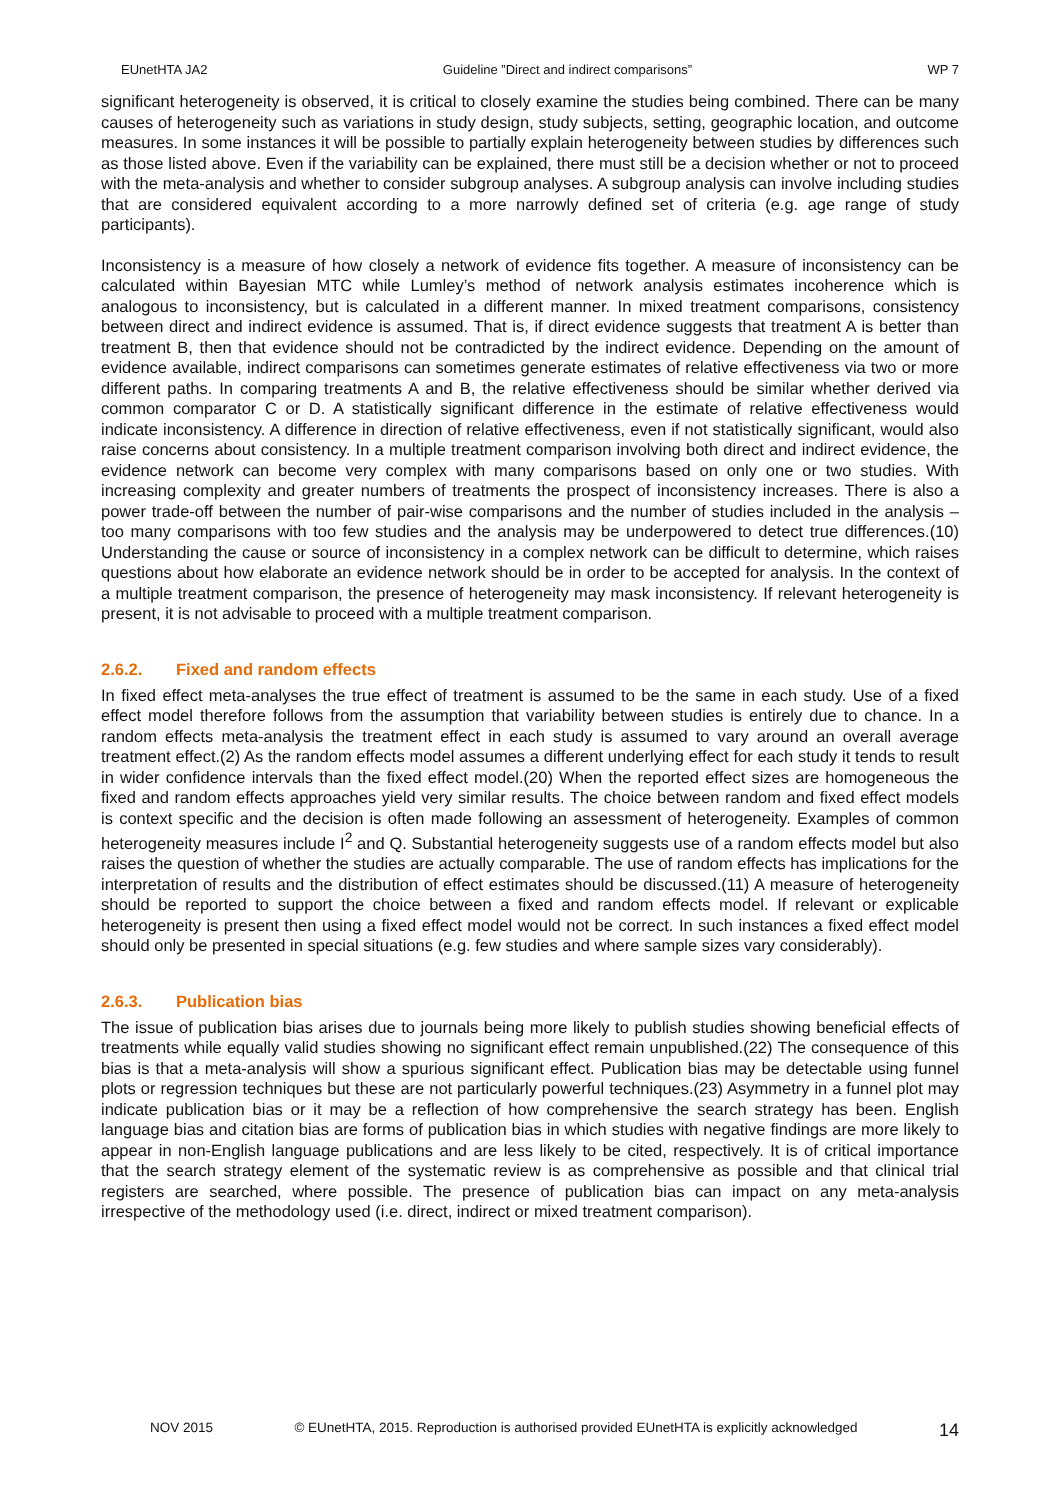EUnetHTA JA2 Guideline ”Direct and indirect comparisons” WP 7
significant heterogeneity is observed, it is critical to closely examine the studies being combined. There can be many causes of heterogeneity such as variations in study design, study subjects, setting, geographic location, and outcome measures. In some instances it will be possible to partially explain heterogeneity between studies by differences such as those listed above. Even if the variability can be explained, there must still be a decision whether or not to proceed with the meta-analysis and whether to consider subgroup analyses. A subgroup analysis can involve including studies that are considered equivalent according to a more narrowly defined set of criteria (e.g. age range of study participants).
Inconsistency is a measure of how closely a network of evidence fits together. A measure of inconsistency can be calculated within Bayesian MTC while Lumley’s method of network analysis estimates incoherence which is analogous to inconsistency, but is calculated in a different manner. In mixed treatment comparisons, consistency between direct and indirect evidence is assumed. That is, if direct evidence suggests that treatment A is better than treatment B, then that evidence should not be contradicted by the indirect evidence. Depending on the amount of evidence available, indirect comparisons can sometimes generate estimates of relative effectiveness via two or more different paths. In comparing treatments A and B, the relative effectiveness should be similar whether derived via common comparator C or D. A statistically significant difference in the estimate of relative effectiveness would indicate inconsistency. A difference in direction of relative effectiveness, even if not statistically significant, would also raise concerns about consistency. In a multiple treatment comparison involving both direct and indirect evidence, the evidence network can become very complex with many comparisons based on only one or two studies. With increasing complexity and greater numbers of treatments the prospect of inconsistency increases. There is also a power trade-off between the number of pair-wise comparisons and the number of studies included in the analysis – too many comparisons with too few studies and the analysis may be underpowered to detect true differences.(10) Understanding the cause or source of inconsistency in a complex network can be difficult to determine, which raises questions about how elaborate an evidence network should be in order to be accepted for analysis. In the context of a multiple treatment comparison, the presence of heterogeneity may mask inconsistency. If relevant heterogeneity is present, it is not advisable to proceed with a multiple treatment comparison.
2.6.2. Fixed and random effects
In fixed effect meta-analyses the true effect of treatment is assumed to be the same in each study. Use of a fixed effect model therefore follows from the assumption that variability between studies is entirely due to chance. In a random effects meta-analysis the treatment effect in each study is assumed to vary around an overall average treatment effect.(2) As the random effects model assumes a different underlying effect for each study it tends to result in wider confidence intervals than the fixed effect model.(20) When the reported effect sizes are homogeneous the fixed and random effects approaches yield very similar results. The choice between random and fixed effect models is context specific and the decision is often made following an assessment of heterogeneity. Examples of common heterogeneity measures include I<sup>2</sup> and Q. Substantial heterogeneity suggests use of a random effects model but also raises the question of whether the studies are actually comparable. The use of random effects has implications for the interpretation of results and the distribution of effect estimates should be discussed.(11) A measure of heterogeneity should be reported to support the choice between a fixed and random effects model. If relevant or explicable heterogeneity is present then using a fixed effect model would not be correct. In such instances a fixed effect model should only be presented in special situations (e.g. few studies and where sample sizes vary considerably).
2.6.3. Publication bias
The issue of publication bias arises due to journals being more likely to publish studies showing beneficial effects of treatments while equally valid studies showing no significant effect remain unpublished.(22) The consequence of this bias is that a meta-analysis will show a spurious significant effect. Publication bias may be detectable using funnel plots or regression techniques but these are not particularly powerful techniques.(23) Asymmetry in a funnel plot may indicate publication bias or it may be a reflection of how comprehensive the search strategy has been. English language bias and citation bias are forms of publication bias in which studies with negative findings are more likely to appear in non-English language publications and are less likely to be cited, respectively. It is of critical importance that the search strategy element of the systematic review is as comprehensive as possible and that clinical trial registers are searched, where possible. The presence of publication bias can impact on any meta-analysis irrespective of the methodology used (i.e. direct, indirect or mixed treatment comparison).
NOV 2015 © EUnetHTA, 2015. Reproduction is authorised provided EUnetHTA is explicitly acknowledged 14